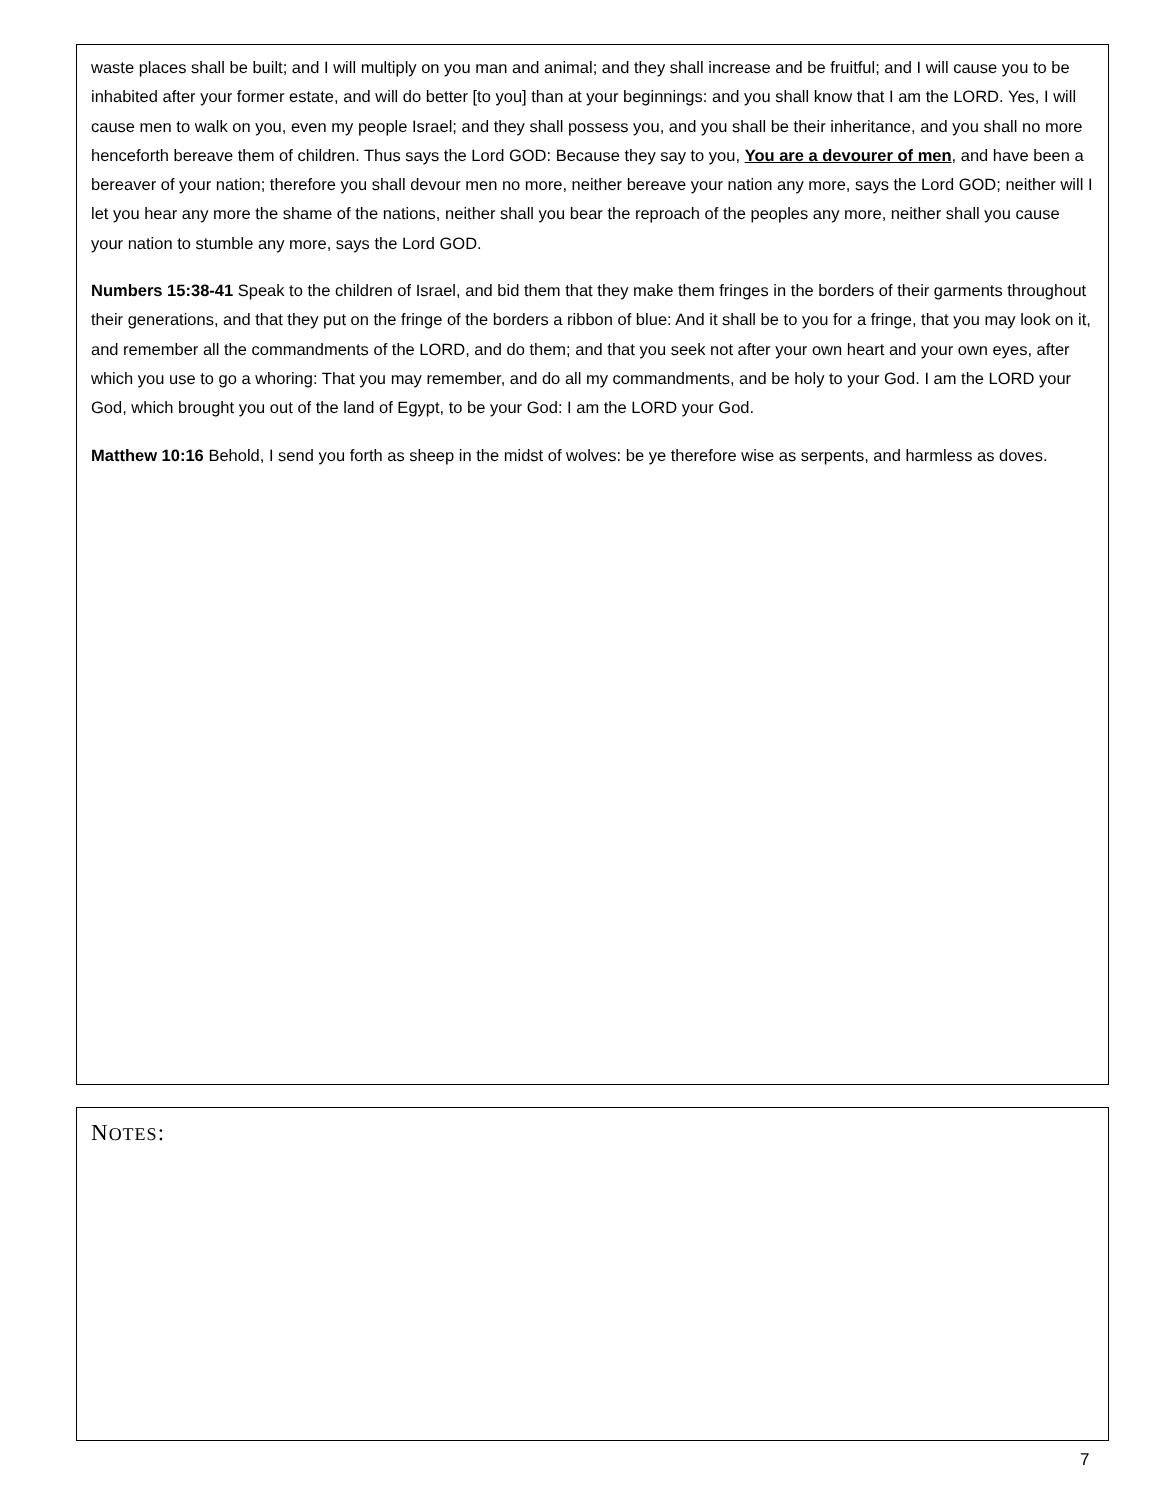waste places shall be built; and I will multiply on you man and animal; and they shall increase and be fruitful; and I will cause you to be inhabited after your former estate, and will do better [to you] than at your beginnings: and you shall know that I am the LORD. Yes, I will cause men to walk on you, even my people Israel; and they shall possess you, and you shall be their inheritance, and you shall no more henceforth bereave them of children. Thus says the Lord GOD: Because they say to you, You are a devourer of men, and have been a bereaver of your nation; therefore you shall devour men no more, neither bereave your nation any more, says the Lord GOD; neither will I let you hear any more the shame of the nations, neither shall you bear the reproach of the peoples any more, neither shall you cause your nation to stumble any more, says the Lord GOD.
Numbers 15:38-41 Speak to the children of Israel, and bid them that they make them fringes in the borders of their garments throughout their generations, and that they put on the fringe of the borders a ribbon of blue: And it shall be to you for a fringe, that you may look on it, and remember all the commandments of the LORD, and do them; and that you seek not after your own heart and your own eyes, after which you use to go a whoring: That you may remember, and do all my commandments, and be holy to your God. I am the LORD your God, which brought you out of the land of Egypt, to be your God: I am the LORD your God.
Matthew 10:16 Behold, I send you forth as sheep in the midst of wolves: be ye therefore wise as serpents, and harmless as doves.
NOTES:
7